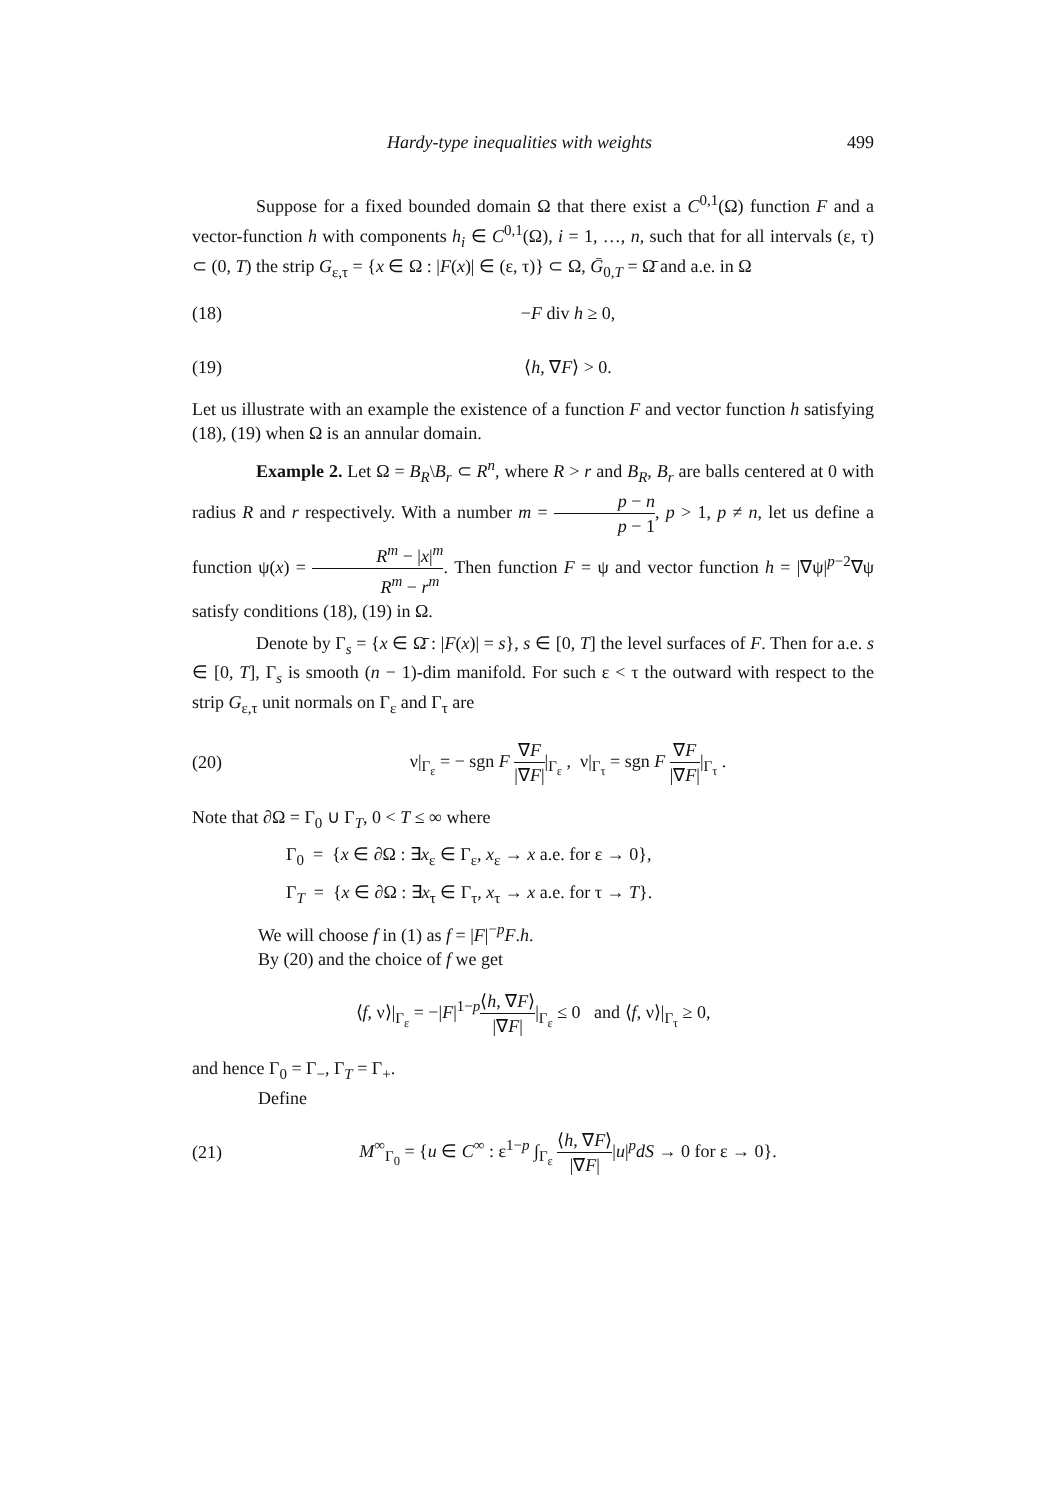Hardy-type inequalities with weights 499
Suppose for a fixed bounded domain Ω that there exist a C<sup>0,1</sup>(Ω) function F and a vector-function h with components h<sub>i</sub> ∈ C<sup>0,1</sup>(Ω), i = 1, …, n, such that for all intervals (ε, τ) ⊂ (0, T) the strip G<sub>ε,τ</sub> = {x ∈ Ω : |F(x)| ∈ (ε, τ)} ⊂ Ω, Ḡ<sub>0,T</sub> = Ω̄ and a.e. in Ω
(18) −F div h ≥ 0,
(19) ⟨h, ∇F⟩ > 0.
Let us illustrate with an example the existence of a function F and vector function h satisfying (18), (19) when Ω is an annular domain.
Example 2. Let Ω = B<sub>R</sub>\B<sub>r</sub> ⊂ R<sup>n</sup>, where R > r and B<sub>R</sub>, B<sub>r</sub> are balls centered at 0 with radius R and r respectively. With a number m = p − n p − 1, p > 1, p ≠ n, let us define a function ψ(x) = R<sup>m</sup> − |x|<sup>m</sup> R<sup>m</sup> − r<sup>m</sup>. Then function F = ψ and vector function h = |∇ψ|<sup>p−2</sup>∇ψ satisfy conditions (18), (19) in Ω.
Denote by Γ<sub>s</sub> = {x ∈ Ω̄ : |F(x)| = s}, s ∈ [0, T] the level surfaces of F. Then for a.e. s ∈ [0, T], Γ<sub>s</sub> is smooth (n − 1)-dim manifold. For such ε < τ the outward with respect to the strip G<sub>ε,τ</sub> unit normals on Γ<sub>ε</sub> and Γ<sub>τ</sub> are
(20) ν|<sub>Γ<sub>ε</sub></sub> = − sgn F ∇F |∇F||<sub>Γ<sub>ε</sub></sub> , ν|<sub>Γ<sub>τ</sub></sub> = sgn F ∇F |∇F||<sub>Γ<sub>τ</sub></sub> .
Note that ∂Ω = Γ<sub>0</sub> ∪ Γ<sub>T</sub>, 0 < T ≤ ∞ where
Γ<sub>0</sub> = {x ∈ ∂Ω : ∃x<sub>ε</sub> ∈ Γ<sub>ε</sub>, x<sub>ε</sub> → x a.e. for ε → 0},
Γ<sub>T</sub> = {x ∈ ∂Ω : ∃x<sub>τ</sub> ∈ Γ<sub>τ</sub>, x<sub>τ</sub> → x a.e. for τ → T}.
We will choose f in (1) as f = |F|<sup>−p</sup>F.h.
By (20) and the choice of f we get
⟨f, ν⟩|<sub>Γ<sub>ε</sub></sub> = −|F|<sup>1−p</sup>⟨h, ∇F⟩ |∇F||<sub>Γ<sub>ε</sub></sub> ≤ 0 and ⟨f, ν⟩|<sub>Γ<sub>τ</sub></sub> ≥ 0,
and hence Γ<sub>0</sub> = Γ<sub>−</sub>, Γ<sub>T</sub> = Γ<sub>+</sub>.
Define
(21) M<sup>∞</sup><sub>Γ<sub>0</sub></sub> = {u ∈ C<sup>∞</sup> : ε<sup>1−p</sup> ∫<sub>Γ<sub>ε</sub></sub> ⟨h, ∇F⟩ |∇F||u|<sup>p</sup>dS → 0 for ε → 0}.